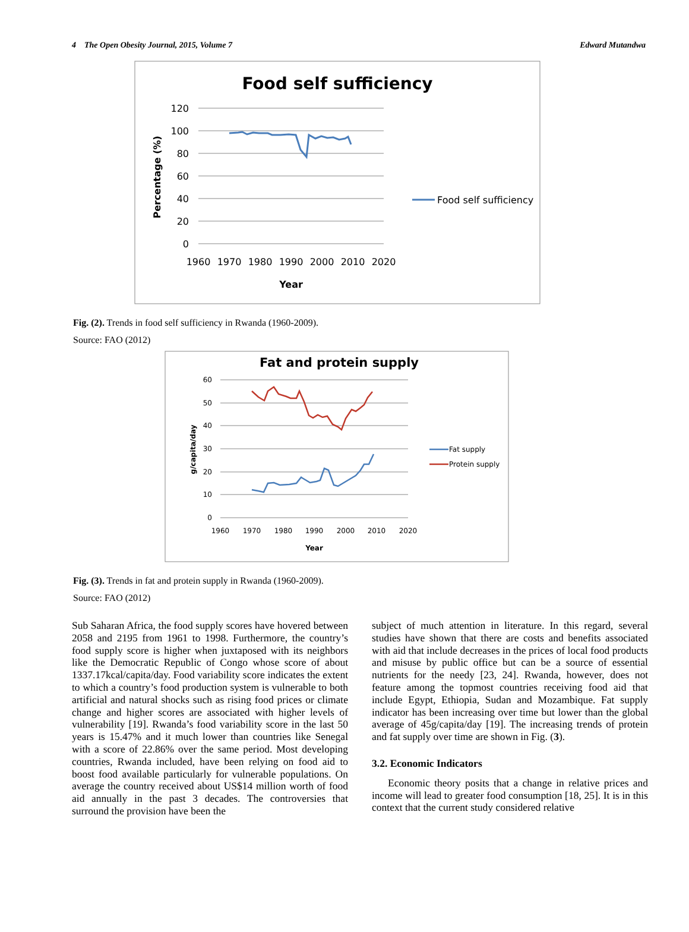4 The Open Obesity Journal, 2015, Volume 7 Edward Mutandwa
Food self sufficiency
120
100
80
60
40
20
0
1960
1970
1980
1990
2000
2010
2020
Year
Percentage (%)
Food self sufficiency
Fig. (2). Trends in food self sufficiency in Rwanda (1960-2009).
Source: FAO (2012)
Fat and protein supply
60
50
40
30
20
10
0
1960
1970
1980
1990
2000
2010
2020
Year
g/capita/day
Fat supply
Protein supply
Fig. (3). Trends in fat and protein supply in Rwanda (1960-2009).
Source: FAO (2012)
Sub Saharan Africa, the food supply scores have hovered between 2058 and 2195 from 1961 to 1998. Furthermore, the country’s food supply score is higher when juxtaposed with its neighbors like the Democratic Republic of Congo whose score of about 1337.17kcal/capita/day. Food variability score indicates the extent to which a country’s food production system is vulnerable to both artificial and natural shocks such as rising food prices or climate change and higher scores are associated with higher levels of vulnerability [19]. Rwanda’s food variability score in the last 50 years is 15.47% and it much lower than countries like Senegal with a score of 22.86% over the same period. Most developing countries, Rwanda included, have been relying on food aid to boost food available particularly for vulnerable populations. On average the country received about US$14 million worth of food aid annually in the past 3 decades. The controversies that surround the provision have been the
subject of much attention in literature. In this regard, several studies have shown that there are costs and benefits associated with aid that include decreases in the prices of local food products and misuse by public office but can be a source of essential nutrients for the needy [23, 24]. Rwanda, however, does not feature among the topmost countries receiving food aid that include Egypt, Ethiopia, Sudan and Mozambique. Fat supply indicator has been increasing over time but lower than the global average of 45g/capita/day [19]. The increasing trends of protein and fat supply over time are shown in Fig. (3).
3.2. Economic Indicators
Economic theory posits that a change in relative prices and income will lead to greater food consumption [18, 25]. It is in this context that the current study considered relative